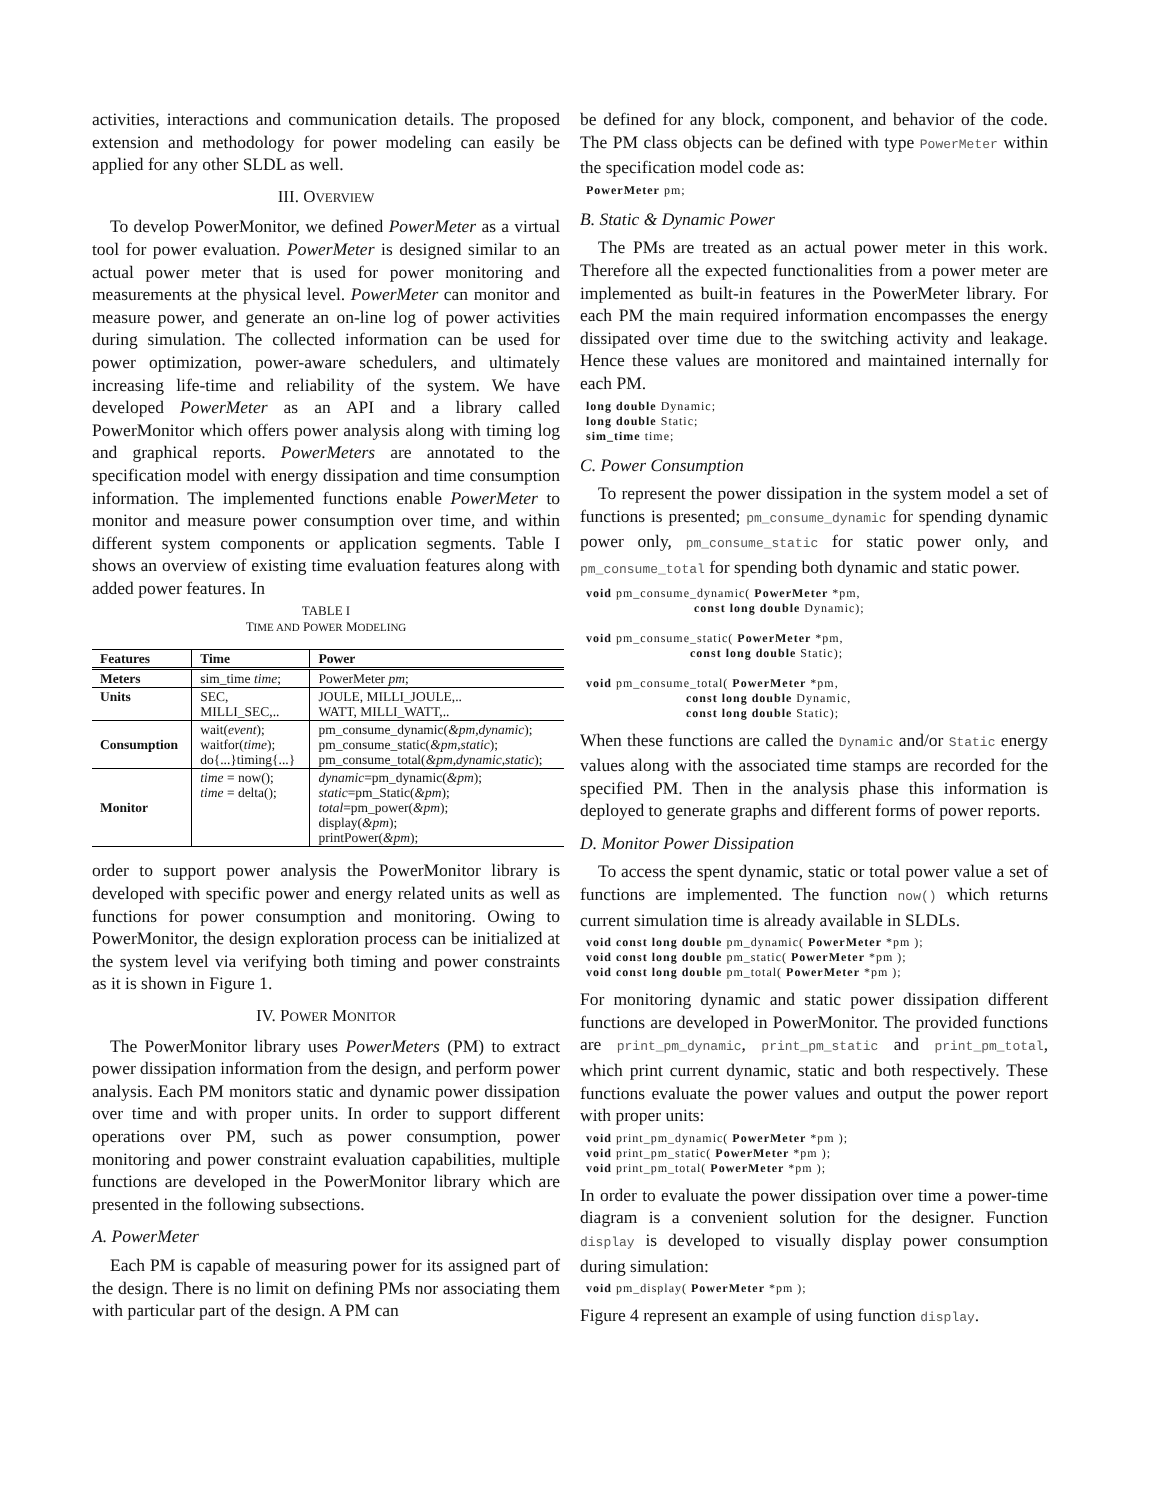activities, interactions and communication details. The proposed extension and methodology for power modeling can easily be applied for any other SLDL as well.
III. OVERVIEW
To develop PowerMonitor, we defined PowerMeter as a virtual tool for power evaluation. PowerMeter is designed similar to an actual power meter that is used for power monitoring and measurements at the physical level. PowerMeter can monitor and measure power, and generate an on-line log of power activities during simulation. The collected information can be used for power optimization, power-aware schedulers, and ultimately increasing life-time and reliability of the system. We have developed PowerMeter as an API and a library called PowerMonitor which offers power analysis along with timing log and graphical reports. PowerMeters are annotated to the specification model with energy dissipation and time consumption information. The implemented functions enable PowerMeter to monitor and measure power consumption over time, and within different system components or application segments. Table I shows an overview of existing time evaluation features along with added power features. In
TABLE I
TIME AND POWER MODELING
| Features | Time | Power |
| --- | --- | --- |
| Meters | sim_time time ; | PowerMeter pm ; |
| Units | SEC, MILLI_SEC,.. | JOULE, MILLI_JOULE,.. WATT, MILLI_WATT,.. |
| Consumption | wait( event ); waitfor( time ); do{...}timing{...} | pm_consume_dynamic( &pm,dynamic ); pm_consume_static( &pm,static ); pm_consume_total( &pm,dynamic,static ); |
| Monitor | time = now(); time = delta(); | dynamic =pm_dynamic( &pm ); static =pm_Static( &pm ); total =pm_power( &pm ); display( &pm ); printPower( &pm ); |
order to support power analysis the PowerMonitor library is developed with specific power and energy related units as well as functions for power consumption and monitoring. Owing to PowerMonitor, the design exploration process can be initialized at the system level via verifying both timing and power constraints as it is shown in Figure 1.
IV. POWER MONITOR
The PowerMonitor library uses PowerMeters (PM) to extract power dissipation information from the design, and perform power analysis. Each PM monitors static and dynamic power dissipation over time and with proper units. In order to support different operations over PM, such as power consumption, power monitoring and power constraint evaluation capabilities, multiple functions are developed in the PowerMonitor library which are presented in the following subsections.
A. PowerMeter
Each PM is capable of measuring power for its assigned part of the design. There is no limit on defining PMs nor associating them with particular part of the design. A PM can
be defined for any block, component, and behavior of the code. The PM class objects can be defined with type PowerMeter within the specification model code as:
PowerMeter pm;
B. Static & Dynamic Power
The PMs are treated as an actual power meter in this work. Therefore all the expected functionalities from a power meter are implemented as built-in features in the PowerMeter library. For each PM the main required information encompasses the energy dissipated over time due to the switching activity and leakage. Hence these values are monitored and maintained internally for each PM.
long double Dynamic;
long double Static;
sim_time time;
C. Power Consumption
To represent the power dissipation in the system model a set of functions is presented; pm_consume_dynamic for spending dynamic power only, pm_consume_static for static power only, and pm_consume_total for spending both dynamic and static power.
void pm_consume_dynamic( PowerMeter *pm,
                           const long double Dynamic);

void pm_consume_static( PowerMeter *pm,
                          const long double Static);

void pm_consume_total( PowerMeter *pm,
                         const long double Dynamic,
                         const long double Static);
When these functions are called the Dynamic and/or Static energy values along with the associated time stamps are recorded for the specified PM. Then in the analysis phase this information is deployed to generate graphs and different forms of power reports.
D. Monitor Power Dissipation
To access the spent dynamic, static or total power value a set of functions are implemented. The function now() which returns current simulation time is already available in SLDLs.
void const long double pm_dynamic( PowerMeter *pm );
void const long double pm_static( PowerMeter *pm );
void const long double pm_total( PowerMeter *pm );
For monitoring dynamic and static power dissipation different functions are developed in PowerMonitor. The provided functions are print_pm_dynamic, print_pm_static and print_pm_total, which print current dynamic, static and both respectively. These functions evaluate the power values and output the power report with proper units:
void print_pm_dynamic( PowerMeter *pm );
void print_pm_static( PowerMeter *pm );
void print_pm_total( PowerMeter *pm );
In order to evaluate the power dissipation over time a power-time diagram is a convenient solution for the designer. Function display is developed to visually display power consumption during simulation:
void pm_display( PowerMeter *pm );
Figure 4 represent an example of using function display.